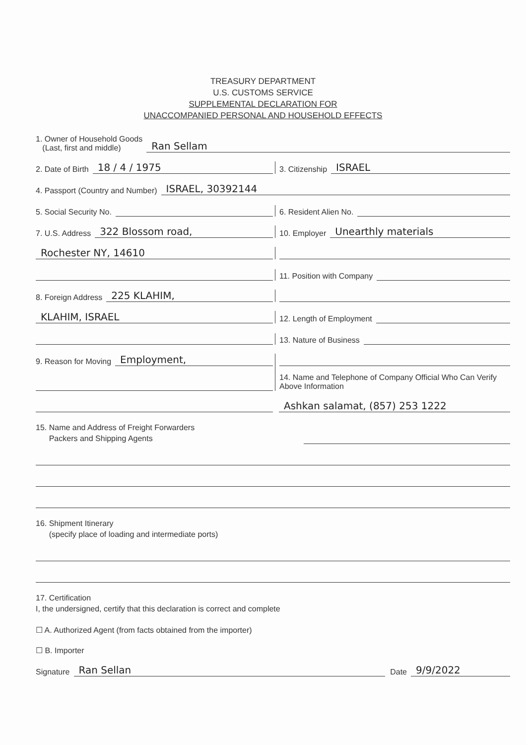TREASURY DEPARTMENT
U.S. CUSTOMS SERVICE
SUPPLEMENTAL DECLARATION FOR
UNACCOMPANIED PERSONAL AND HOUSEHOLD EFFECTS
1. Owner of Household Goods
(Last, first and middle) Ran Sellam
2. Date of Birth 18 / 4 / 1975
3. Citizenship ISRAEL
4. Passport (Country and Number) ISRAEL, 30392144
5. Social Security No.
6. Resident Alien No.
7. U.S. Address 322 Blossom road,
10. Employer Unearthly materials
Rochester NY, 14610
11. Position with Company
8. Foreign Address 225 KLAHIM,
KLAHIM, ISRAEL
12. Length of Employment
13. Nature of Business
9. Reason for Moving Employment,
14. Name and Telephone of Company Official Who Can Verify
Above Information
Ashkan salamat, (857) 253 1222
15. Name and Address of Freight Forwarders
Packers and Shipping Agents
16. Shipment Itinerary
(specify place of loading and intermediate ports)
17. Certification
I, the undersigned, certify that this declaration is correct and complete
☐ A. Authorized Agent (from facts obtained from the importer)
☐ B. Importer
Signature Ran Sellan Date 9/9/2022